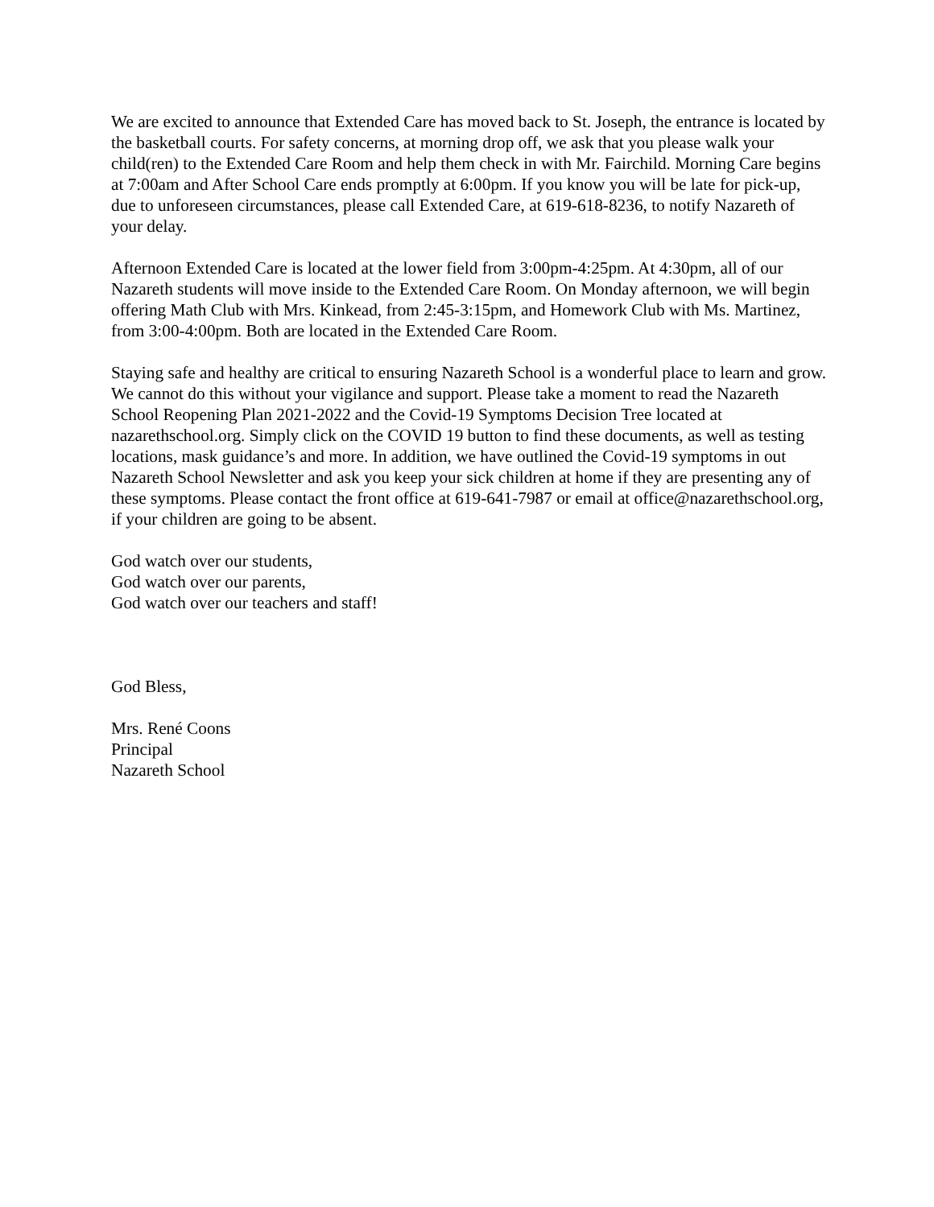We are excited to announce that Extended Care has moved back to St. Joseph, the entrance is located by the basketball courts. For safety concerns, at morning drop off, we ask that you please walk your child(ren) to the Extended Care Room and help them check in with Mr. Fairchild. Morning Care begins at 7:00am and After School Care ends promptly at 6:00pm. If you know you will be late for pick-up, due to unforeseen circumstances, please call Extended Care, at 619-618-8236, to notify Nazareth of your delay.
Afternoon Extended Care is located at the lower field from 3:00pm-4:25pm. At 4:30pm, all of our Nazareth students will move inside to the Extended Care Room. On Monday afternoon, we will begin offering Math Club with Mrs. Kinkead, from 2:45-3:15pm, and Homework Club with Ms. Martinez, from 3:00-4:00pm. Both are located in the Extended Care Room.
Staying safe and healthy are critical to ensuring Nazareth School is a wonderful place to learn and grow. We cannot do this without your vigilance and support. Please take a moment to read the Nazareth School Reopening Plan 2021-2022 and the Covid-19 Symptoms Decision Tree located at nazarethschool.org. Simply click on the COVID 19 button to find these documents, as well as testing locations, mask guidance’s and more. In addition, we have outlined the Covid-19 symptoms in out Nazareth School Newsletter and ask you keep your sick children at home if they are presenting any of these symptoms. Please contact the front office at 619-641-7987 or email at office@nazarethschool.org, if your children are going to be absent.
God watch over our students,
God watch over our parents,
God watch over our teachers and staff!
God Bless,
Mrs. René Coons
Principal
Nazareth School